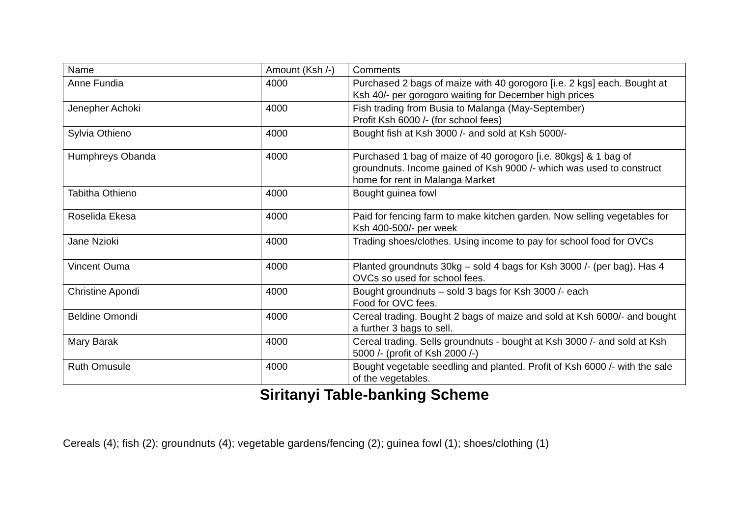| Name | Amount (Ksh /-) | Comments |
| --- | --- | --- |
| Anne Fundia | 4000 | Purchased 2 bags of maize with 40 gorogoro [i.e. 2 kgs] each. Bought at Ksh 40/- per gorogoro waiting for December high prices |
| Jenepher Achoki | 4000 | Fish trading from Busia to Malanga (May-September) Profit Ksh 6000 /- (for school fees) |
| Sylvia Othieno | 4000 | Bought fish at Ksh 3000 /- and sold at Ksh 5000/- |
| Humphreys Obanda | 4000 | Purchased 1 bag of maize of 40 gorogoro [i.e. 80kgs] & 1 bag of groundnuts. Income gained of Ksh 9000 /- which was used to construct home for rent in Malanga Market |
| Tabitha Othieno | 4000 | Bought guinea fowl |
| Roselida Ekesa | 4000 | Paid for fencing farm to make kitchen garden. Now selling vegetables for Ksh 400-500/- per week |
| Jane Nzioki | 4000 | Trading shoes/clothes. Using income to pay for school food for OVCs |
| Vincent Ouma | 4000 | Planted groundnuts 30kg – sold 4 bags for Ksh 3000 /- (per bag). Has 4 OVCs so used for school fees. |
| Christine Apondi | 4000 | Bought groundnuts – sold 3 bags for Ksh 3000 /- each Food for OVC fees. |
| Beldine Omondi | 4000 | Cereal trading. Bought 2 bags of maize and sold at Ksh 6000/- and bought a further 3 bags to sell. |
| Mary Barak | 4000 | Cereal trading. Sells groundnuts - bought at Ksh 3000 /- and sold at Ksh 5000 /- (profit of Ksh 2000 /-) |
| Ruth Omusule | 4000 | Bought vegetable seedling and planted. Profit of Ksh 6000 /- with the sale of the vegetables. |
Siritanyi Table-banking Scheme
Cereals (4); fish (2); groundnuts (4); vegetable gardens/fencing (2); guinea fowl (1); shoes/clothing (1)